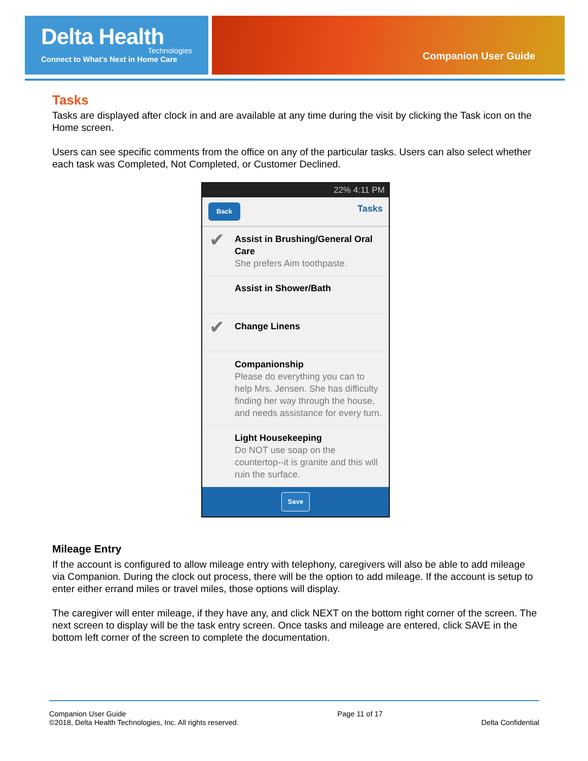Delta Health
Technologies
Connect to What's Next in Home Care
Companion User Guide
Tasks
Tasks are displayed after clock in and are available at any time during the visit by clicking the Task icon on the Home screen.
Users can see specific comments from the office on any of the particular tasks. Users can also select whether each task was Completed, Not Completed, or Customer Declined.
22% 4:11 PM
Back Tasks
✔ Assist in Brushing/General Oral Care
She prefers Aim toothpaste.
Assist in Shower/Bath
✔ Change Linens
Companionship
Please do everything you can to help Mrs. Jensen. She has difficulty finding her way through the house, and needs assistance for every turn.
Light Housekeeping
Do NOT use soap on the countertop--it is granite and this will ruin the surface.
Save
Mileage Entry
If the account is configured to allow mileage entry with telephony, caregivers will also be able to add mileage via Companion. During the clock out process, there will be the option to add mileage. If the account is setup to enter either errand miles or travel miles, those options will display.
The caregiver will enter mileage, if they have any, and click NEXT on the bottom right corner of the screen. The next screen to display will be the task entry screen. Once tasks and mileage are entered, click SAVE in the bottom left corner of the screen to complete the documentation.
Companion User Guide
©2018, Delta Health Technologies, Inc. All rights reserved.
Page 11 of 17
Delta Confidential